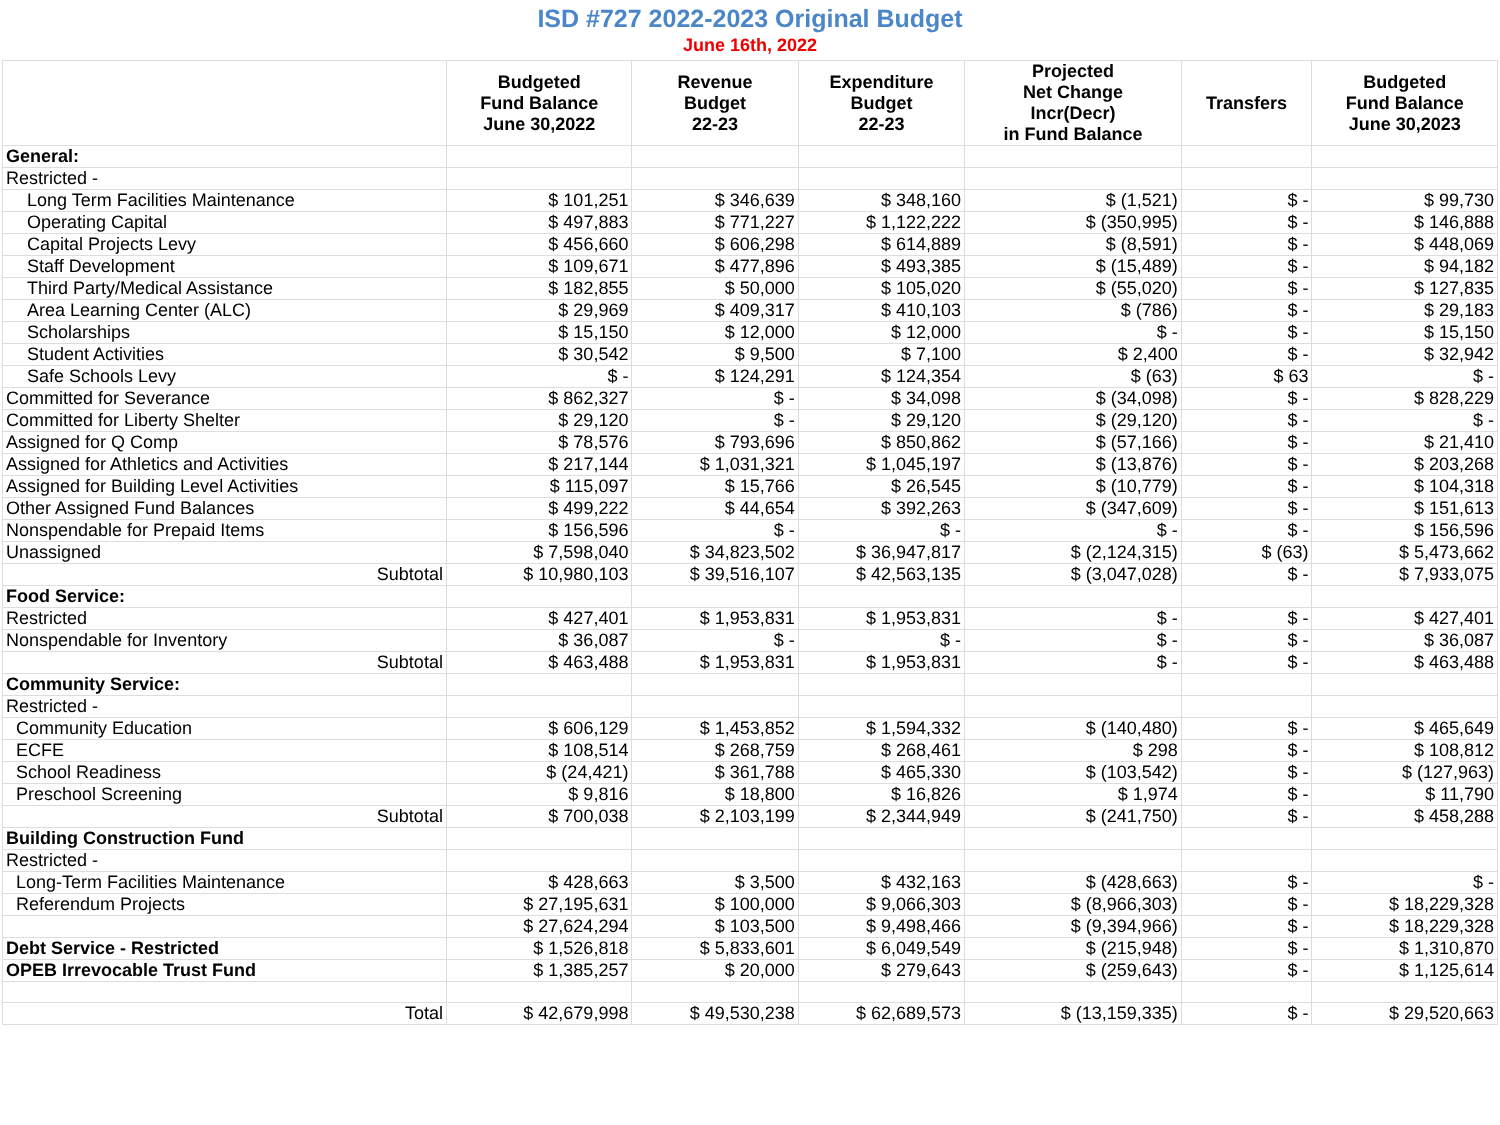ISD #727 2022-2023 Original Budget
June 16th, 2022
| | Budgeted Fund Balance June 30,2022 | Revenue Budget 22-23 | Expenditure Budget 22-23 | Projected Net Change Incr(Decr) in Fund Balance | Transfers | Budgeted Fund Balance June 30,2023 |
| --- | --- | --- | --- | --- | --- | --- |
| General: | | | | | | |
| Restricted - | | | | | | |
| Long Term Facilities Maintenance | $ 101,251 | $ 346,639 | $ 348,160 | $ (1,521) | $ - | $ 99,730 |
| Operating Capital | $ 497,883 | $ 771,227 | $ 1,122,222 | $ (350,995) | $ - | $ 146,888 |
| Capital Projects Levy | $ 456,660 | $ 606,298 | $ 614,889 | $ (8,591) | $ - | $ 448,069 |
| Staff Development | $ 109,671 | $ 477,896 | $ 493,385 | $ (15,489) | $ - | $ 94,182 |
| Third Party/Medical Assistance | $ 182,855 | $ 50,000 | $ 105,020 | $ (55,020) | $ - | $ 127,835 |
| Area Learning Center (ALC) | $ 29,969 | $ 409,317 | $ 410,103 | $ (786) | $ - | $ 29,183 |
| Scholarships | $ 15,150 | $ 12,000 | $ 12,000 | $ - | $ - | $ 15,150 |
| Student Activities | $ 30,542 | $ 9,500 | $ 7,100 | $ 2,400 | $ - | $ 32,942 |
| Safe Schools Levy | $ - | $ 124,291 | $ 124,354 | $ (63) | $ 63 | $ - |
| Committed for Severance | $ 862,327 | $ - | $ 34,098 | $ (34,098) | $ - | $ 828,229 |
| Committed for Liberty Shelter | $ 29,120 | $ - | $ 29,120 | $ (29,120) | $ - | $ - |
| Assigned for Q Comp | $ 78,576 | $ 793,696 | $ 850,862 | $ (57,166) | $ - | $ 21,410 |
| Assigned for Athletics and Activities | $ 217,144 | $ 1,031,321 | $ 1,045,197 | $ (13,876) | $ - | $ 203,268 |
| Assigned for Building Level Activities | $ 115,097 | $ 15,766 | $ 26,545 | $ (10,779) | $ - | $ 104,318 |
| Other Assigned Fund Balances | $ 499,222 | $ 44,654 | $ 392,263 | $ (347,609) | $ - | $ 151,613 |
| Nonspendable for Prepaid Items | $ 156,596 | $ - | $ - | $ - | $ - | $ 156,596 |
| Unassigned | $ 7,598,040 | $ 34,823,502 | $ 36,947,817 | $ (2,124,315) | $ (63) | $ 5,473,662 |
| Subtotal | $ 10,980,103 | $ 39,516,107 | $ 42,563,135 | $ (3,047,028) | $ - | $ 7,933,075 |
| Food Service: | | | | | | |
| Restricted | $ 427,401 | $ 1,953,831 | $ 1,953,831 | $ - | $ - | $ 427,401 |
| Nonspendable for Inventory | $ 36,087 | $ - | $ - | $ - | $ - | $ 36,087 |
| Subtotal | $ 463,488 | $ 1,953,831 | $ 1,953,831 | $ - | $ - | $ 463,488 |
| Community Service: | | | | | | |
| Restricted - | | | | | | |
| Community Education | $ 606,129 | $ 1,453,852 | $ 1,594,332 | $ (140,480) | $ - | $ 465,649 |
| ECFE | $ 108,514 | $ 268,759 | $ 268,461 | $ 298 | $ - | $ 108,812 |
| School Readiness | $ (24,421) | $ 361,788 | $ 465,330 | $ (103,542) | $ - | $ (127,963) |
| Preschool Screening | $ 9,816 | $ 18,800 | $ 16,826 | $ 1,974 | $ - | $ 11,790 |
| Subtotal | $ 700,038 | $ 2,103,199 | $ 2,344,949 | $ (241,750) | $ - | $ 458,288 |
| Building Construction Fund | | | | | | |
| Restricted - | | | | | | |
| Long-Term Facilities Maintenance | $ 428,663 | $ 3,500 | $ 432,163 | $ (428,663) | $ - | $ - |
| Referendum Projects | $ 27,195,631 | $ 100,000 | $ 9,066,303 | $ (8,966,303) | $ - | $ 18,229,328 |
| | $ 27,624,294 | $ 103,500 | $ 9,498,466 | $ (9,394,966) | $ - | $ 18,229,328 |
| Debt Service - Restricted | $ 1,526,818 | $ 5,833,601 | $ 6,049,549 | $ (215,948) | $ - | $ 1,310,870 |
| OPEB Irrevocable Trust Fund | $ 1,385,257 | $ 20,000 | $ 279,643 | $ (259,643) | $ - | $ 1,125,614 |
| Total | $ 42,679,998 | $ 49,530,238 | $ 62,689,573 | $ (13,159,335) | $ - | $ 29,520,663 |